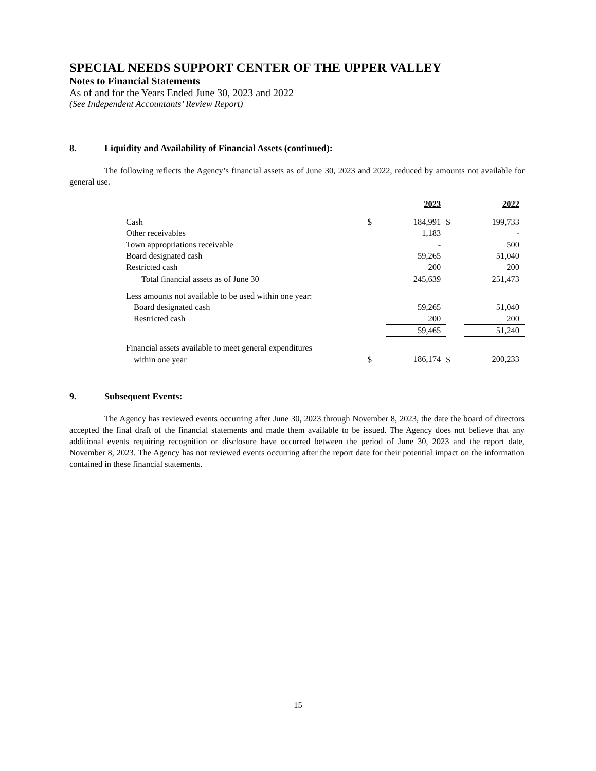SPECIAL NEEDS SUPPORT CENTER OF THE UPPER VALLEY
Notes to Financial Statements
As of and for the Years Ended June 30, 2023 and 2022
(See Independent Accountants’ Review Report)
8. Liquidity and Availability of Financial Assets (continued):
The following reflects the Agency’s financial assets as of June 30, 2023 and 2022, reduced by amounts not available for general use.
| | | 2023 | | 2022 |
| Cash | $ | 184,991 | $ | 199,733 |
| Other receivables | | 1,183 | | - |
| Town appropriations receivable | | - | | 500 |
| Board designated cash | | 59,265 | | 51,040 |
| Restricted cash | | 200 | | 200 |
| Total financial assets as of June 30 | | 245,639 | | 251,473 |
| Less amounts not available to be used within one year: | | | | |
| Board designated cash | | 59,265 | | 51,040 |
| Restricted cash | | 200 | | 200 |
| | | 59,465 | | 51,240 |
| Financial assets available to meet general expenditures | | | | |
| within one year | $ | 186,174 | $ | 200,233 |
9. Subsequent Events:
The Agency has reviewed events occurring after June 30, 2023 through November 8, 2023, the date the board of directors accepted the final draft of the financial statements and made them available to be issued. The Agency does not believe that any additional events requiring recognition or disclosure have occurred between the period of June 30, 2023 and the report date, November 8, 2023. The Agency has not reviewed events occurring after the report date for their potential impact on the information contained in these financial statements.
15